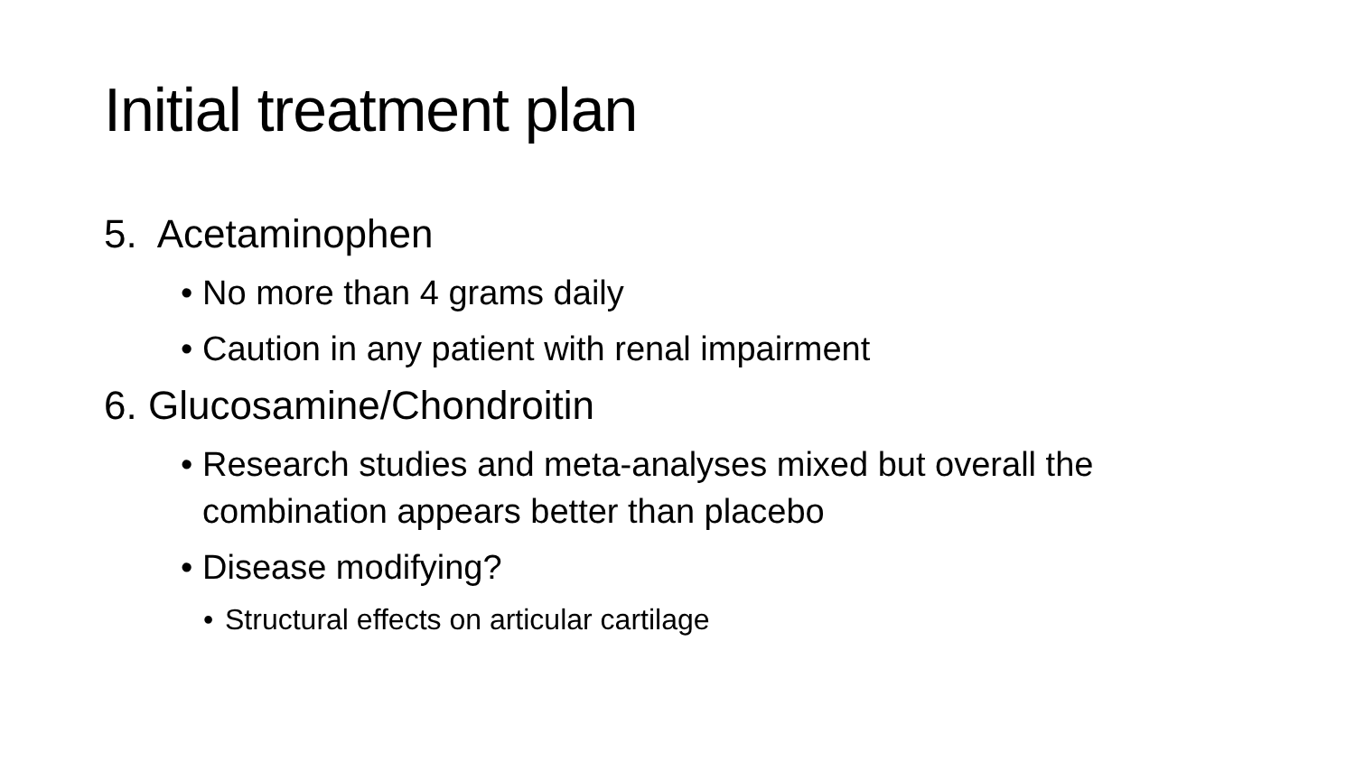Initial treatment plan
5. Acetaminophen
• No more than 4 grams daily
• Caution in any patient with renal impairment
6. Glucosamine/Chondroitin
• Research studies and meta-analyses mixed but overall the combination appears better than placebo
• Disease modifying?
• Structural effects on articular cartilage